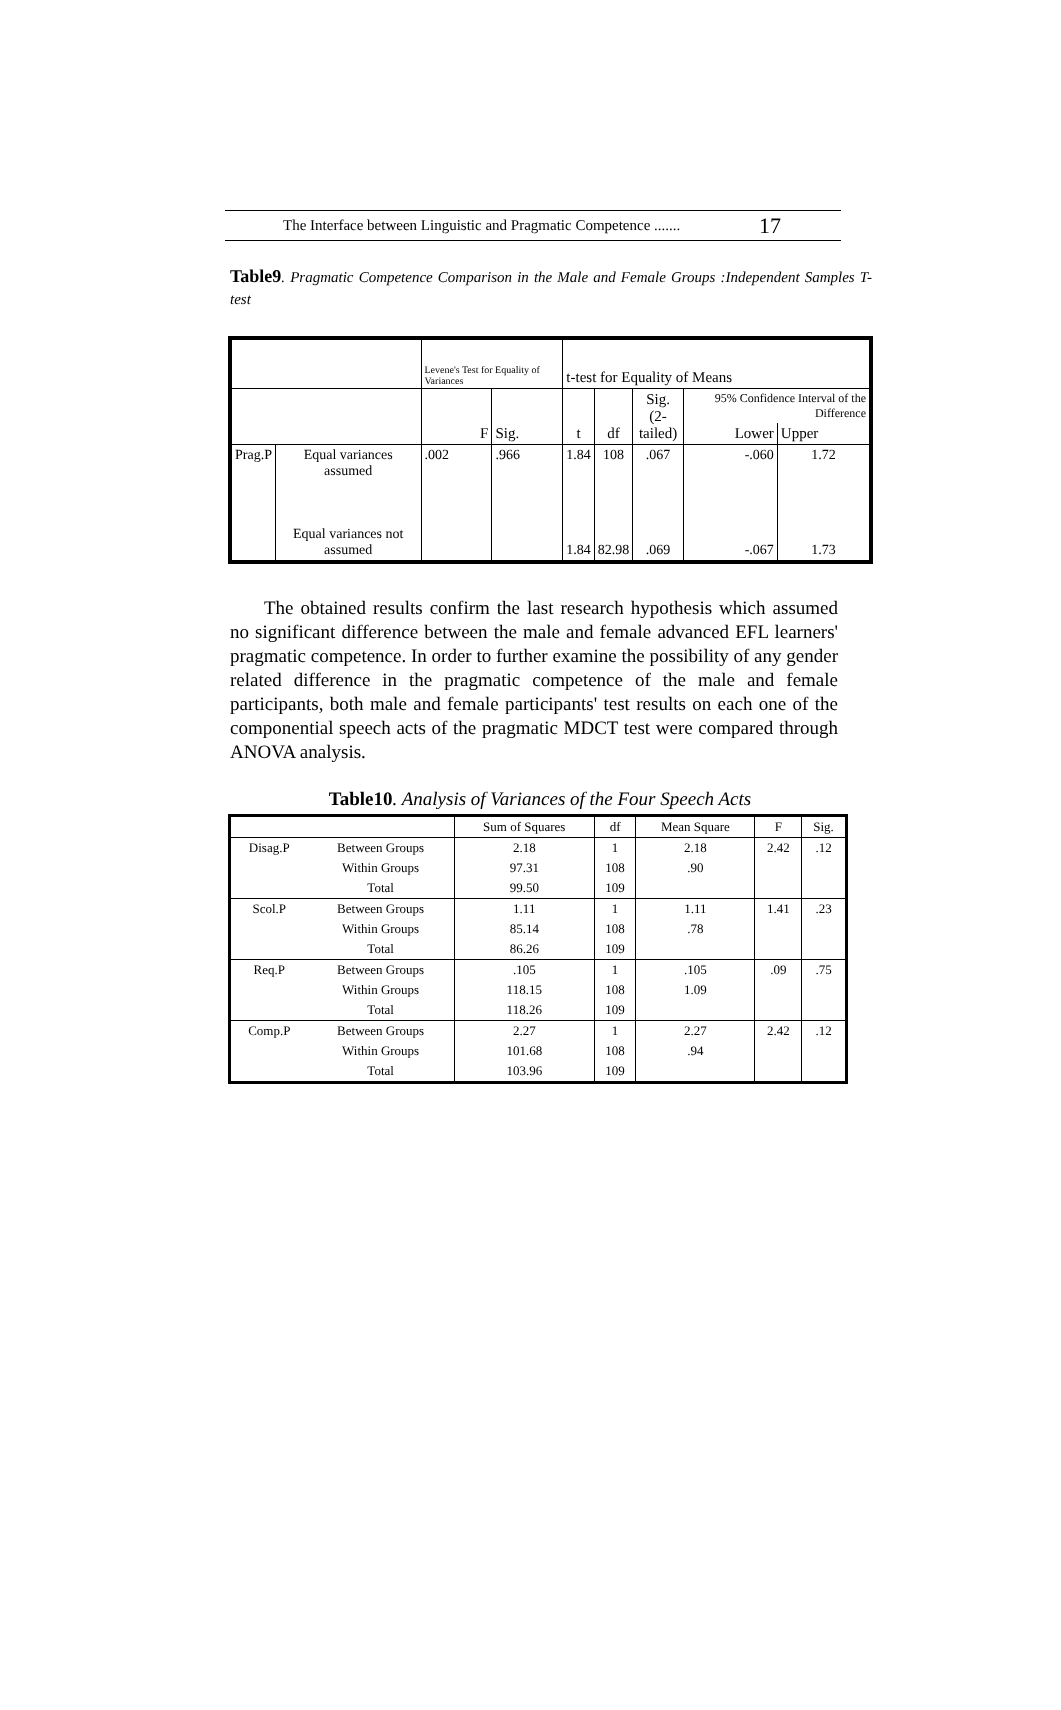The Interface between Linguistic and Pragmatic Competence ....... 17
Table9. Pragmatic Competence Comparison in the Male and Female Groups :Independent Samples T-test
| | | Levene's Test for Equality of Variances | | t-test for Equality of Means | | | | |
| | | | | | | Sig. (2- tailed) | 95% Confidence Interval of the Difference | |
| | | F | Sig. | t | df | | Lower | Upper |
| Prag.P | Equal variances assumed | .002 | .966 | 1.84 | 108 | .067 | -.060 | 1.72 |
| | Equal variances not assumed | | | 1.84 | 82.98 | .069 | -.067 | 1.73 |
The obtained results confirm the last research hypothesis which assumed no significant difference between the male and female advanced EFL learners' pragmatic competence. In order to further examine the possibility of any gender related difference in the pragmatic competence of the male and female participants, both male and female participants' test results on each one of the componential speech acts of the pragmatic MDCT test were compared through ANOVA analysis.
Table10. Analysis of Variances of the Four Speech Acts
| | | Sum of Squares | df | Mean Square | F | Sig. |
| --- | --- | --- | --- | --- | --- | --- |
| Disag.P | Between Groups | 2.18 | 1 | 2.18 | 2.42 | .12 |
| | Within Groups | 97.31 | 108 | .90 | | |
| | Total | 99.50 | 109 | | | |
| Scol.P | Between Groups | 1.11 | 1 | 1.11 | 1.41 | .23 |
| | Within Groups | 85.14 | 108 | .78 | | |
| | Total | 86.26 | 109 | | | |
| Req.P | Between Groups | .105 | 1 | .105 | .09 | .75 |
| | Within Groups | 118.15 | 108 | 1.09 | | |
| | Total | 118.26 | 109 | | | |
| Comp.P | Between Groups | 2.27 | 1 | 2.27 | 2.42 | .12 |
| | Within Groups | 101.68 | 108 | .94 | | |
| | Total | 103.96 | 109 | | | |